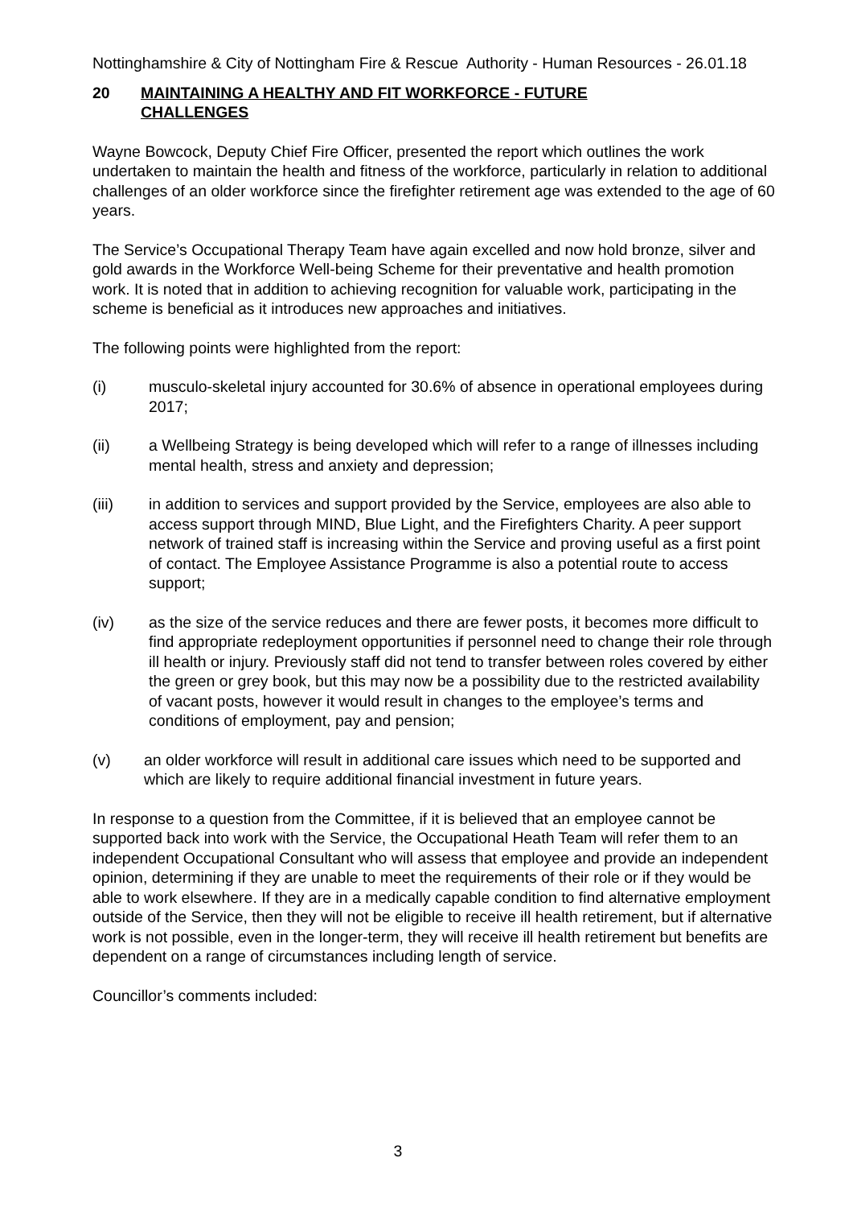Nottinghamshire & City of Nottingham Fire & Rescue Authority - Human Resources - 26.01.18
20 MAINTAINING A HEALTHY AND FIT WORKFORCE - FUTURE
CHALLENGES
Wayne Bowcock, Deputy Chief Fire Officer, presented the report which outlines the work undertaken to maintain the health and fitness of the workforce, particularly in relation to additional challenges of an older workforce since the firefighter retirement age was extended to the age of 60 years.
The Service’s Occupational Therapy Team have again excelled and now hold bronze, silver and gold awards in the Workforce Well-being Scheme for their preventative and health promotion work. It is noted that in addition to achieving recognition for valuable work, participating in the scheme is beneficial as it introduces new approaches and initiatives.
The following points were highlighted from the report:
(i) musculo-skeletal injury accounted for 30.6% of absence in operational employees during 2017;
(ii) a Wellbeing Strategy is being developed which will refer to a range of illnesses including mental health, stress and anxiety and depression;
(iii) in addition to services and support provided by the Service, employees are also able to access support through MIND, Blue Light, and the Firefighters Charity. A peer support network of trained staff is increasing within the Service and proving useful as a first point of contact. The Employee Assistance Programme is also a potential route to access support;
(iv) as the size of the service reduces and there are fewer posts, it becomes more difficult to find appropriate redeployment opportunities if personnel need to change their role through ill health or injury. Previously staff did not tend to transfer between roles covered by either the green or grey book, but this may now be a possibility due to the restricted availability of vacant posts, however it would result in changes to the employee’s terms and conditions of employment, pay and pension;
(v) an older workforce will result in additional care issues which need to be supported and which are likely to require additional financial investment in future years.
In response to a question from the Committee, if it is believed that an employee cannot be supported back into work with the Service, the Occupational Heath Team will refer them to an independent Occupational Consultant who will assess that employee and provide an independent opinion, determining if they are unable to meet the requirements of their role or if they would be able to work elsewhere. If they are in a medically capable condition to find alternative employment outside of the Service, then they will not be eligible to receive ill health retirement, but if alternative work is not possible, even in the longer-term, they will receive ill health retirement but benefits are dependent on a range of circumstances including length of service.
Councillor’s comments included:
3